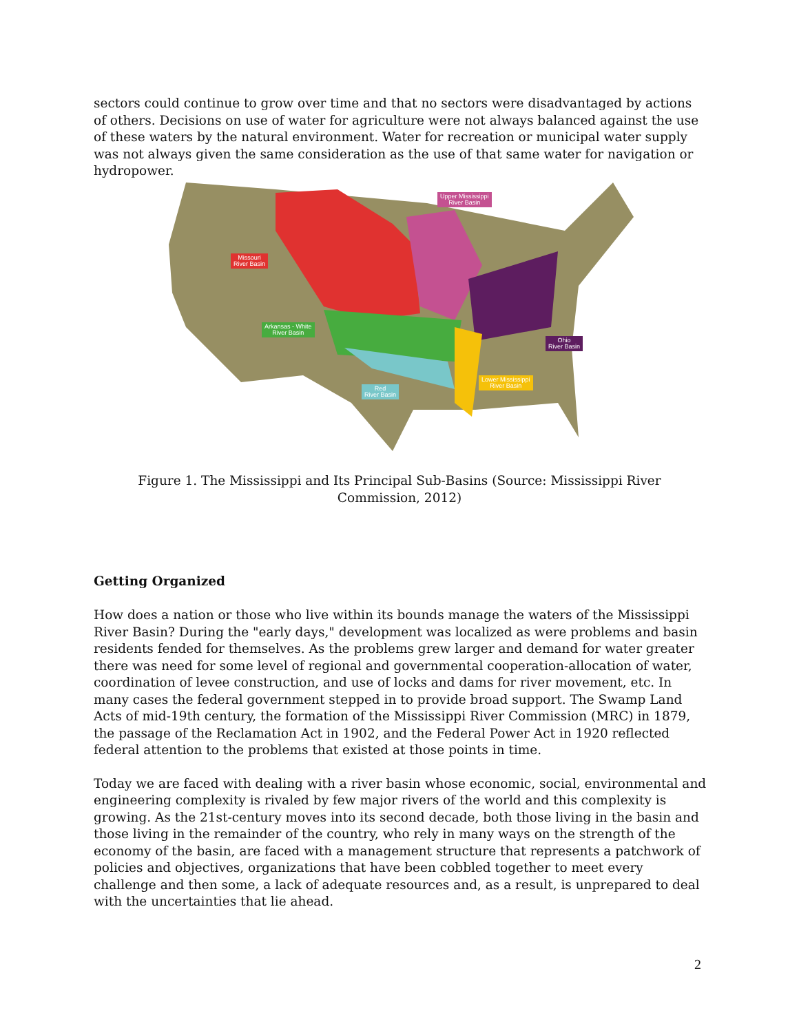sectors could continue to grow over time and that no sectors were disadvantaged by actions of others. Decisions on use of water for agriculture were not always balanced against the use of these waters by the natural environment. Water for recreation or municipal water supply was not always given the same consideration as the use of that same water for navigation or hydropower.
Missouri
River Basin
Upper Mississippi
River Basin
Arkansas - White
River Basin
Ohio
River Basin
Lower Mississippi
River Basin
Red
River Basin
Figure 1. The Mississippi and Its Principal Sub-Basins (Source: Mississippi River Commission, 2012)
Getting Organized
How does a nation or those who live within its bounds manage the waters of the Mississippi River Basin? During the "early days," development was localized as were problems and basin residents fended for themselves. As the problems grew larger and demand for water greater there was need for some level of regional and governmental cooperation-allocation of water, coordination of levee construction, and use of locks and dams for river movement, etc. In many cases the federal government stepped in to provide broad support. The Swamp Land Acts of mid-19th century, the formation of the Mississippi River Commission (MRC) in 1879, the passage of the Reclamation Act in 1902, and the Federal Power Act in 1920 reflected federal attention to the problems that existed at those points in time.
Today we are faced with dealing with a river basin whose economic, social, environmental and engineering complexity is rivaled by few major rivers of the world and this complexity is growing. As the 21st-century moves into its second decade, both those living in the basin and those living in the remainder of the country, who rely in many ways on the strength of the economy of the basin, are faced with a management structure that represents a patchwork of policies and objectives, organizations that have been cobbled together to meet every challenge and then some, a lack of adequate resources and, as a result, is unprepared to deal with the uncertainties that lie ahead.
2